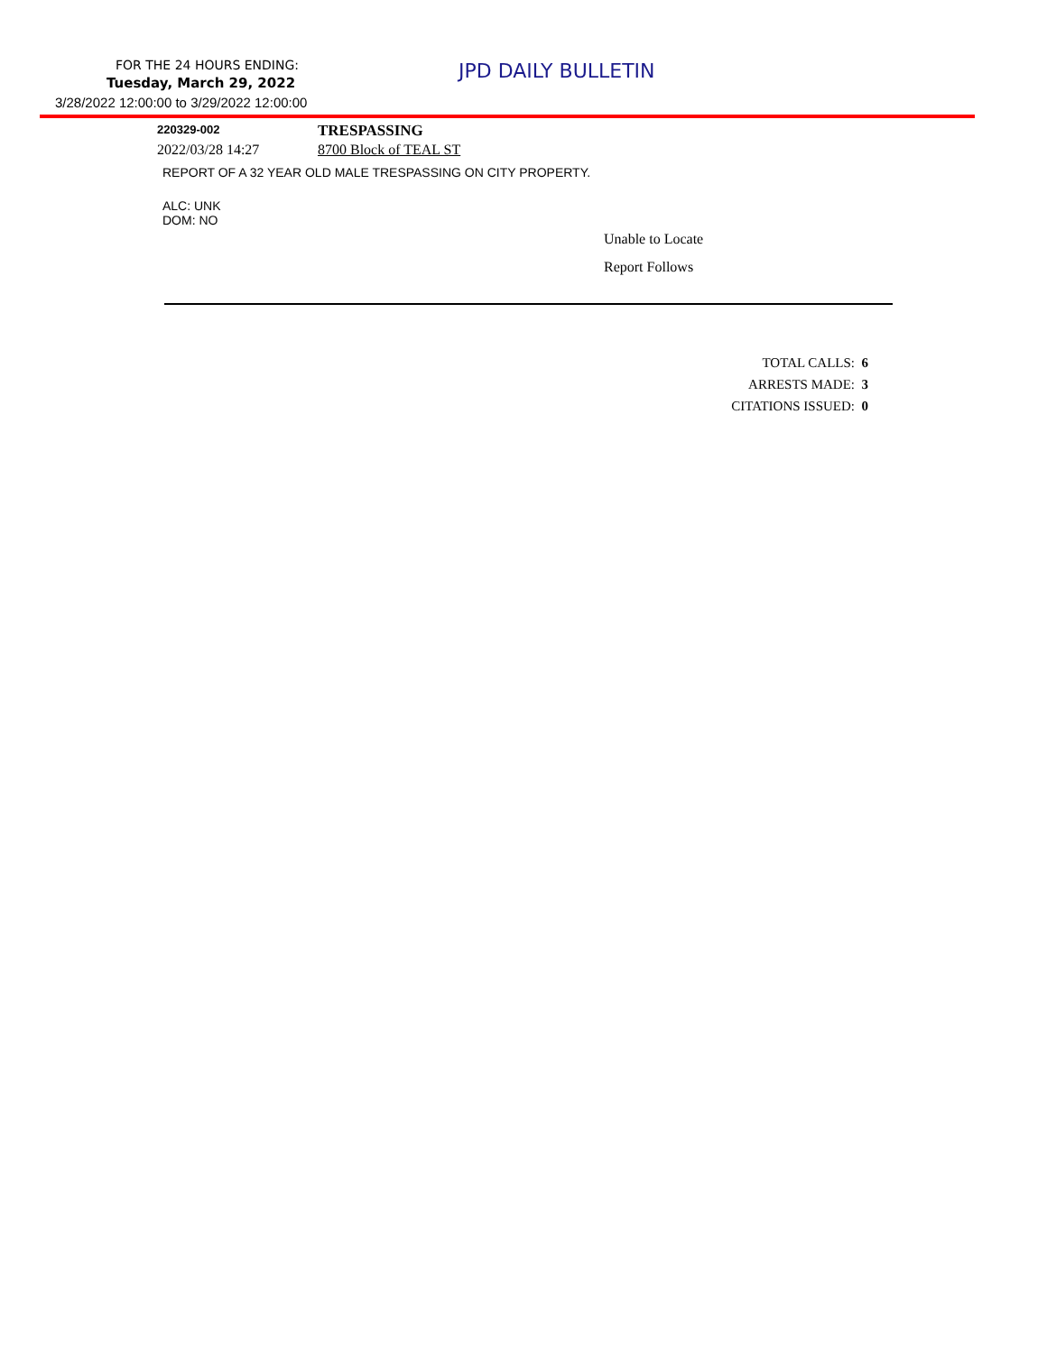FOR THE 24 HOURS ENDING: JPD DAILY BULLETIN
Tuesday, March 29, 2022
3/28/2022 12:00:00 to 3/29/2022 12:00:00
220329-002 TRESPASSING
2022/03/28 14:27 8700 Block of TEAL ST
REPORT OF A 32 YEAR OLD MALE TRESPASSING ON CITY PROPERTY.
ALC: UNK
DOM: NO
Unable to Locate
Report Follows
TOTAL CALLS: 6
ARRESTS MADE: 3
CITATIONS ISSUED: 0